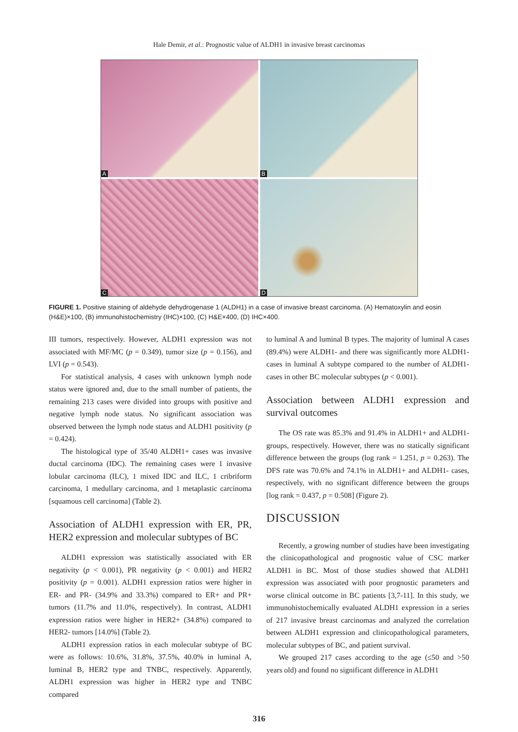Hale Demir, et al.: Prognostic value of ALDH1 in invasive breast carcinomas
A
B
C
D
FIGURE 1. Positive staining of aldehyde dehydrogenase 1 (ALDH1) in a case of invasive breast carcinoma. (A) Hematoxylin and eosin (H&E)×100, (B) immunohistochemistry (IHC)×100, (C) H&E×400, (D) IHC×400.
III tumors, respectively. However, ALDH1 expression was not associated with MF/MC (p = 0.349), tumor size (p = 0.156), and LVI (p = 0.543).
For statistical analysis, 4 cases with unknown lymph node status were ignored and, due to the small number of patients, the remaining 213 cases were divided into groups with positive and negative lymph node status. No significant association was observed between the lymph node status and ALDH1 positivity (p = 0.424).
The histological type of 35/40 ALDH1+ cases was invasive ductal carcinoma (IDC). The remaining cases were 1 invasive lobular carcinoma (ILC), 1 mixed IDC and ILC, 1 cribriform carcinoma, 1 medullary carcinoma, and 1 metaplastic carcinoma [squamous cell carcinoma] (Table 2).
Association of ALDH1 expression with ER, PR, HER2 expression and molecular subtypes of BC
ALDH1 expression was statistically associated with ER negativity (p < 0.001), PR negativity (p < 0.001) and HER2 positivity (p = 0.001). ALDH1 expression ratios were higher in ER- and PR- (34.9% and 33.3%) compared to ER+ and PR+ tumors (11.7% and 11.0%, respectively). In contrast, ALDH1 expression ratios were higher in HER2+ (34.8%) compared to HER2- tumors [14.0%] (Table 2).
ALDH1 expression ratios in each molecular subtype of BC were as follows: 10.6%, 31.8%, 37.5%, 40.0% in luminal A, luminal B, HER2 type and TNBC, respectively. Apparently, ALDH1 expression was higher in HER2 type and TNBC compared
to luminal A and luminal B types. The majority of luminal A cases (89.4%) were ALDH1- and there was significantly more ALDH1- cases in luminal A subtype compared to the number of ALDH1- cases in other BC molecular subtypes (p < 0.001).
Association between ALDH1 expression and survival outcomes
The OS rate was 85.3% and 91.4% in ALDH1+ and ALDH1- groups, respectively. However, there was no statically significant difference between the groups (log rank = 1.251, p = 0.263). The DFS rate was 70.6% and 74.1% in ALDH1+ and ALDH1- cases, respectively, with no significant difference between the groups [log rank = 0.437, p = 0.508] (Figure 2).
DISCUSSION
Recently, a growing number of studies have been investigating the clinicopathological and prognostic value of CSC marker ALDH1 in BC. Most of those studies showed that ALDH1 expression was associated with poor prognostic parameters and worse clinical outcome in BC patients [3,7-11]. In this study, we immunohistochemically evaluated ALDH1 expression in a series of 217 invasive breast carcinomas and analyzed the correlation between ALDH1 expression and clinicopathological parameters, molecular subtypes of BC, and patient survival.
We grouped 217 cases according to the age (≤50 and >50 years old) and found no significant difference in ALDH1
316